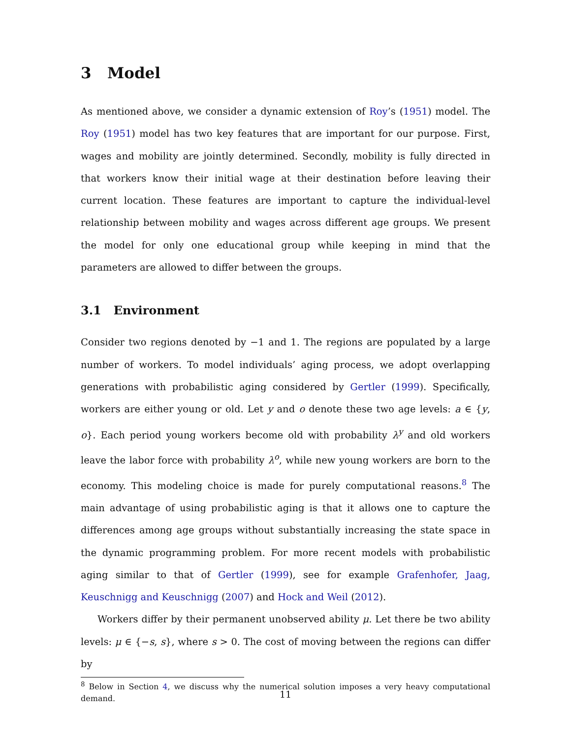3 Model
As mentioned above, we consider a dynamic extension of Roy’s (1951) model. The Roy (1951) model has two key features that are important for our purpose. First, wages and mobility are jointly determined. Secondly, mobility is fully directed in that workers know their initial wage at their destination before leaving their current location. These features are important to capture the individual-level relationship between mobility and wages across different age groups. We present the model for only one educational group while keeping in mind that the parameters are allowed to differ between the groups.
3.1 Environment
Consider two regions denoted by −1 and 1. The regions are populated by a large number of workers. To model individuals’ aging process, we adopt overlapping generations with probabilistic aging considered by Gertler (1999). Specifically, workers are either young or old. Let y and o denote these two age levels: a ∈ {y, o}. Each period young workers become old with probability λ<sup>y</sup> and old workers leave the labor force with probability λ<sup>o</sup>, while new young workers are born to the economy. This modeling choice is made for purely computational reasons.<sup>8</sup> The main advantage of using probabilistic aging is that it allows one to capture the differences among age groups without substantially increasing the state space in the dynamic programming problem. For more recent models with probabilistic aging similar to that of Gertler (1999), see for example Grafenhofer, Jaag, Keuschnigg and Keuschnigg (2007) and Hock and Weil (2012).
Workers differ by their permanent unobserved ability μ. Let there be two ability levels: μ ∈ {−s, s}, where s > 0. The cost of moving between the regions can differ by
<sup>8</sup> Below in Section 4, we discuss why the numerical solution imposes a very heavy computational demand.
11